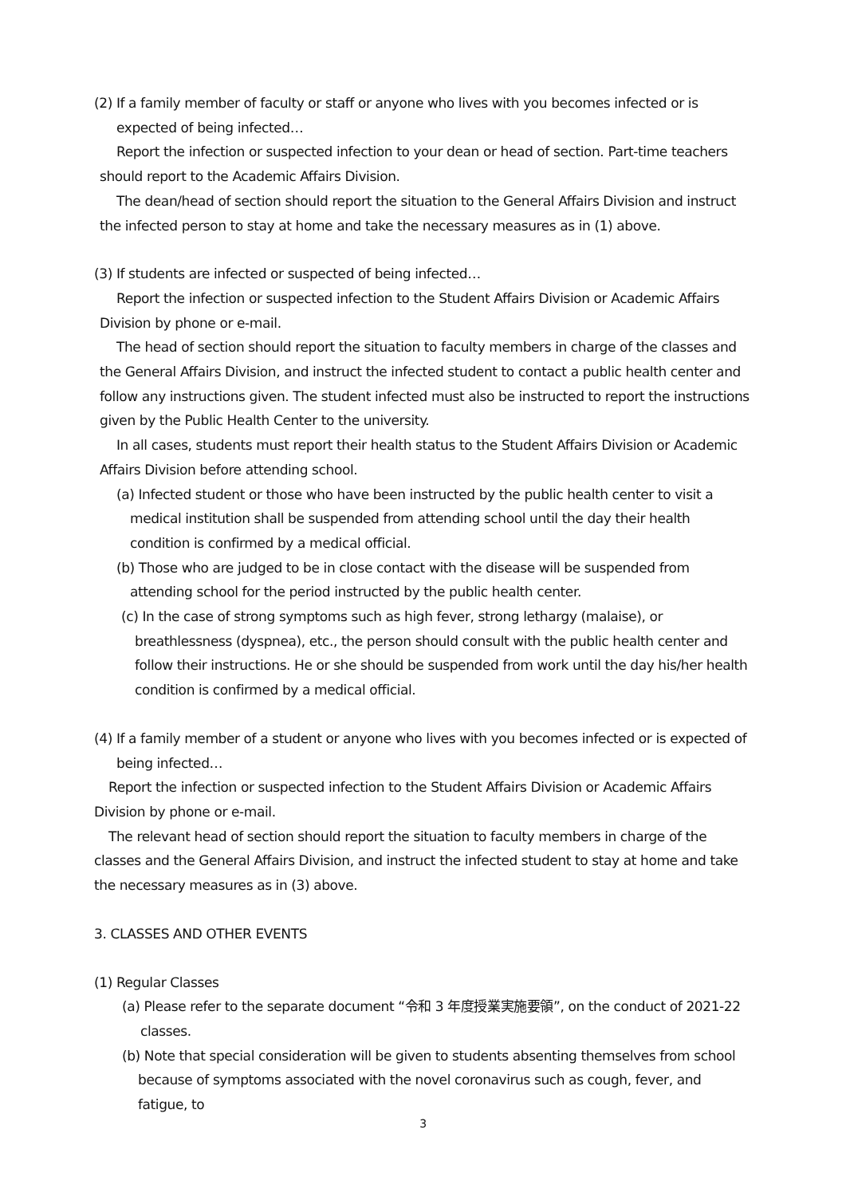(2) If a family member of faculty or staff or anyone who lives with you becomes infected or is expected of being infected…
Report the infection or suspected infection to your dean or head of section. Part-time teachers should report to the Academic Affairs Division.
The dean/head of section should report the situation to the General Affairs Division and instruct the infected person to stay at home and take the necessary measures as in (1) above.
(3) If students are infected or suspected of being infected…
Report the infection or suspected infection to the Student Affairs Division or Academic Affairs Division by phone or e-mail.
The head of section should report the situation to faculty members in charge of the classes and the General Affairs Division, and instruct the infected student to contact a public health center and follow any instructions given. The student infected must also be instructed to report the instructions given by the Public Health Center to the university.
In all cases, students must report their health status to the Student Affairs Division or Academic Affairs Division before attending school.
(a) Infected student or those who have been instructed by the public health center to visit a medical institution shall be suspended from attending school until the day their health condition is confirmed by a medical official.
(b) Those who are judged to be in close contact with the disease will be suspended from attending school for the period instructed by the public health center.
(c) In the case of strong symptoms such as high fever, strong lethargy (malaise), or breathlessness (dyspnea), etc., the person should consult with the public health center and follow their instructions. He or she should be suspended from work until the day his/her health condition is confirmed by a medical official.
(4) If a family member of a student or anyone who lives with you becomes infected or is expected of being infected…
Report the infection or suspected infection to the Student Affairs Division or Academic Affairs Division by phone or e-mail.
The relevant head of section should report the situation to faculty members in charge of the classes and the General Affairs Division, and instruct the infected student to stay at home and take the necessary measures as in (3) above.
3. CLASSES AND OTHER EVENTS
(1) Regular Classes
(a) Please refer to the separate document “令和 3 年度授業実施要領”, on the conduct of 2021-22 classes.
(b) Note that special consideration will be given to students absenting themselves from school because of symptoms associated with the novel coronavirus such as cough, fever, and fatigue, to
3